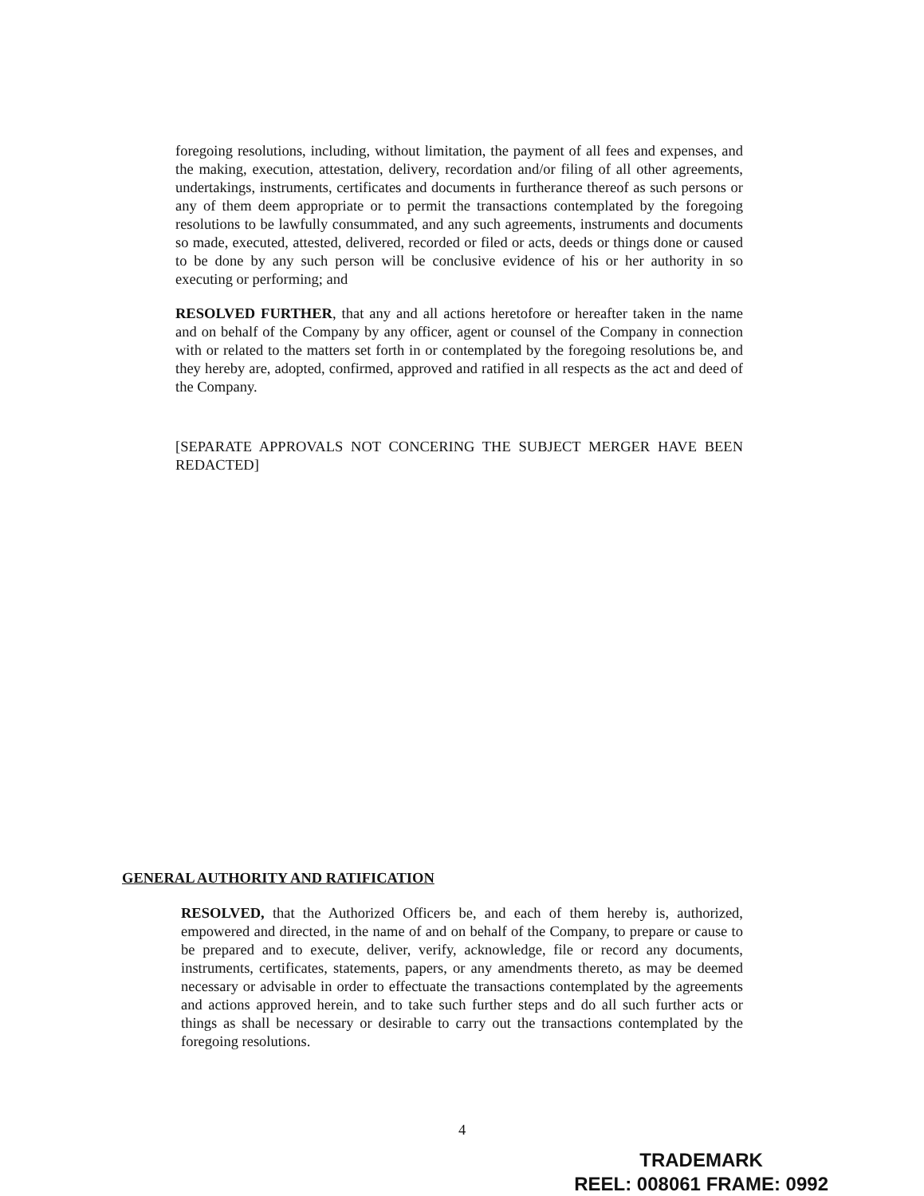foregoing resolutions, including, without limitation, the payment of all fees and expenses, and the making, execution, attestation, delivery, recordation and/or filing of all other agreements, undertakings, instruments, certificates and documents in furtherance thereof as such persons or any of them deem appropriate or to permit the transactions contemplated by the foregoing resolutions to be lawfully consummated, and any such agreements, instruments and documents so made, executed, attested, delivered, recorded or filed or acts, deeds or things done or caused to be done by any such person will be conclusive evidence of his or her authority in so executing or performing; and
RESOLVED FURTHER, that any and all actions heretofore or hereafter taken in the name and on behalf of the Company by any officer, agent or counsel of the Company in connection with or related to the matters set forth in or contemplated by the foregoing resolutions be, and they hereby are, adopted, confirmed, approved and ratified in all respects as the act and deed of the Company.
[SEPARATE APPROVALS NOT CONCERING THE SUBJECT MERGER HAVE BEEN REDACTED]
GENERAL AUTHORITY AND RATIFICATION
RESOLVED, that the Authorized Officers be, and each of them hereby is, authorized, empowered and directed, in the name of and on behalf of the Company, to prepare or cause to be prepared and to execute, deliver, verify, acknowledge, file or record any documents, instruments, certificates, statements, papers, or any amendments thereto, as may be deemed necessary or advisable in order to effectuate the transactions contemplated by the agreements and actions approved herein, and to take such further steps and do all such further acts or things as shall be necessary or desirable to carry out the transactions contemplated by the foregoing resolutions.
4
TRADEMARK
REEL: 008061 FRAME: 0992